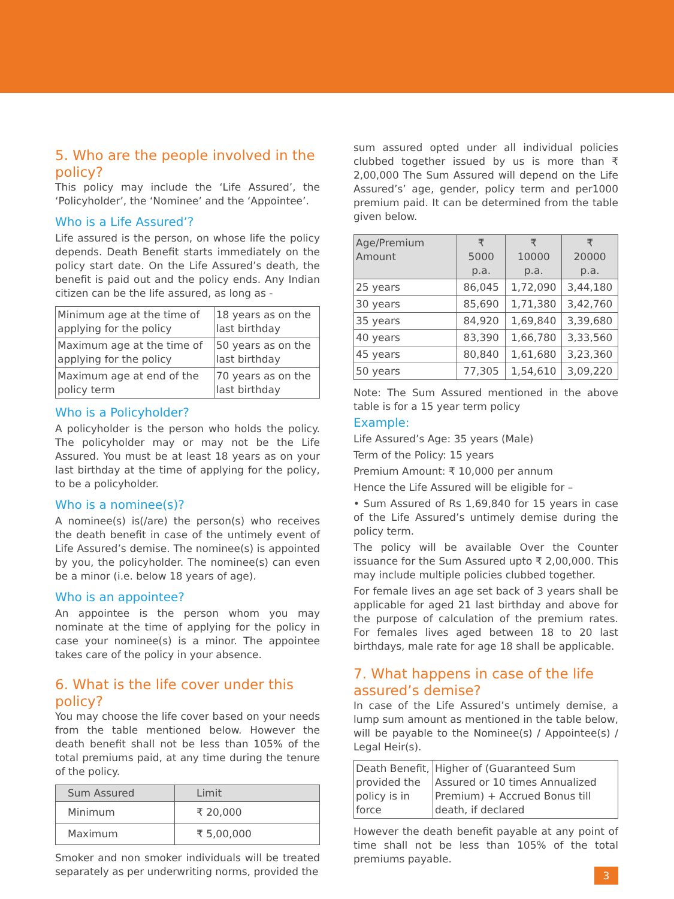5. Who are the people involved in the policy?
This policy may include the ‘Life Assured’, the ‘Policyholder’, the ‘Nominee’ and the ‘Appointee’.
Who is a Life Assured’?
Life assured is the person, on whose life the policy depends. Death Benefit starts immediately on the policy start date. On the Life Assured’s death, the benefit is paid out and the policy ends. Any Indian citizen can be the life assured, as long as -
| Minimum age at the time of applying for the policy | 18 years as on the last birthday |
| Maximum age at the time of applying for the policy | 50 years as on the last birthday |
| Maximum age at end of the policy term | 70 years as on the last birthday |
Who is a Policyholder?
A policyholder is the person who holds the policy. The policyholder may or may not be the Life Assured. You must be at least 18 years as on your last birthday at the time of applying for the policy, to be a policyholder.
Who is a nominee(s)?
A nominee(s) is(/are) the person(s) who receives the death benefit in case of the untimely event of Life Assured’s demise. The nominee(s) is appointed by you, the policyholder. The nominee(s) can even be a minor (i.e. below 18 years of age).
Who is an appointee?
An appointee is the person whom you may nominate at the time of applying for the policy in case your nominee(s) is a minor. The appointee takes care of the policy in your absence.
6. What is the life cover under this policy?
You may choose the life cover based on your needs from the table mentioned below. However the death benefit shall not be less than 105% of the total premiums paid, at any time during the tenure of the policy.
| Sum Assured | Limit |
| --- | --- |
| Minimum | ₹ 20,000 |
| Maximum | ₹ 5,00,000 |
Smoker and non smoker individuals will be treated separately as per underwriting norms, provided the
sum assured opted under all individual policies clubbed together issued by us is more than ₹ 2,00,000 The Sum Assured will depend on the Life Assured’s’ age, gender, policy term and per1000 premium paid. It can be determined from the table given below.
| Age/Premium Amount | ₹ 5000 p.a. | ₹ 10000 p.a. | ₹ 20000 p.a. |
| --- | --- | --- | --- |
| 25 years | 86,045 | 1,72,090 | 3,44,180 |
| 30 years | 85,690 | 1,71,380 | 3,42,760 |
| 35 years | 84,920 | 1,69,840 | 3,39,680 |
| 40 years | 83,390 | 1,66,780 | 3,33,560 |
| 45 years | 80,840 | 1,61,680 | 3,23,360 |
| 50 years | 77,305 | 1,54,610 | 3,09,220 |
Note: The Sum Assured mentioned in the above table is for a 15 year term policy
Example:
Life Assured’s Age: 35 years (Male)
Term of the Policy: 15 years
Premium Amount: ₹ 10,000 per annum
Hence the Life Assured will be eligible for –
• Sum Assured of Rs 1,69,840 for 15 years in case of the Life Assured’s untimely demise during the policy term.
The policy will be available Over the Counter issuance for the Sum Assured upto ₹ 2,00,000. This may include multiple policies clubbed together.
For female lives an age set back of 3 years shall be applicable for aged 21 last birthday and above for the purpose of calculation of the premium rates. For females lives aged between 18 to 20 last birthdays, male rate for age 18 shall be applicable.
7. What happens in case of the life assured’s demise?
In case of the Life Assured’s untimely demise, a lump sum amount as mentioned in the table below, will be payable to the Nominee(s) / Appointee(s) / Legal Heir(s).
| Death Benefit, provided the policy is in force | Higher of (Guaranteed Sum Assured or 10 times Annualized Premium) + Accrued Bonus till death, if declared |
However the death benefit payable at any point of time shall not be less than 105% of the total premiums payable.
3